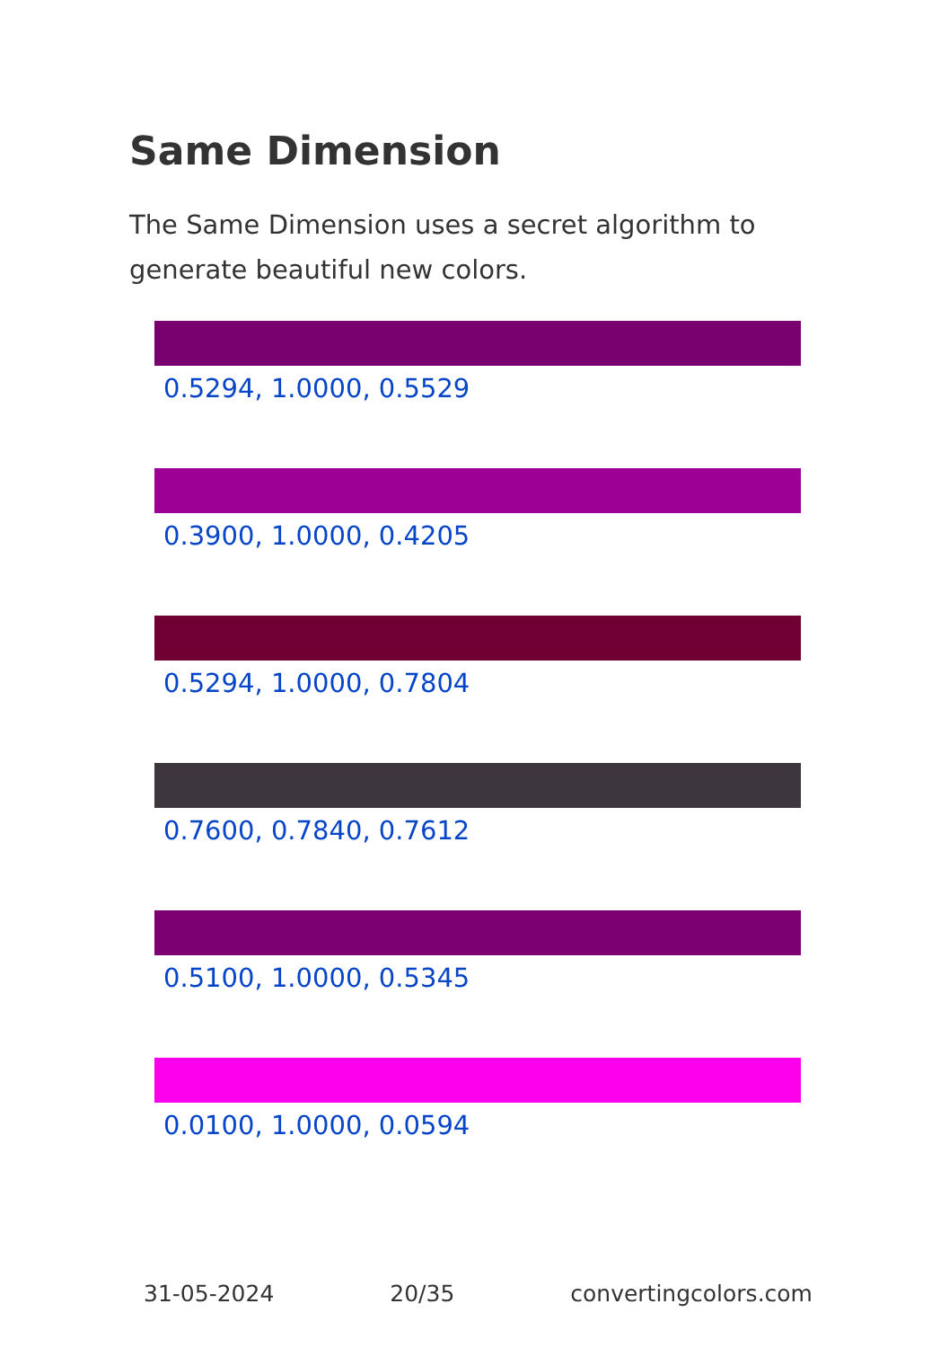Same Dimension
The Same Dimension uses a secret algorithm to generate beautiful new colors.
0.5294, 1.0000, 0.5529
0.3900, 1.0000, 0.4205
0.5294, 1.0000, 0.7804
0.7600, 0.7840, 0.7612
0.5100, 1.0000, 0.5345
0.0100, 1.0000, 0.0594
31-05-2024 20/35 convertingcolors.com